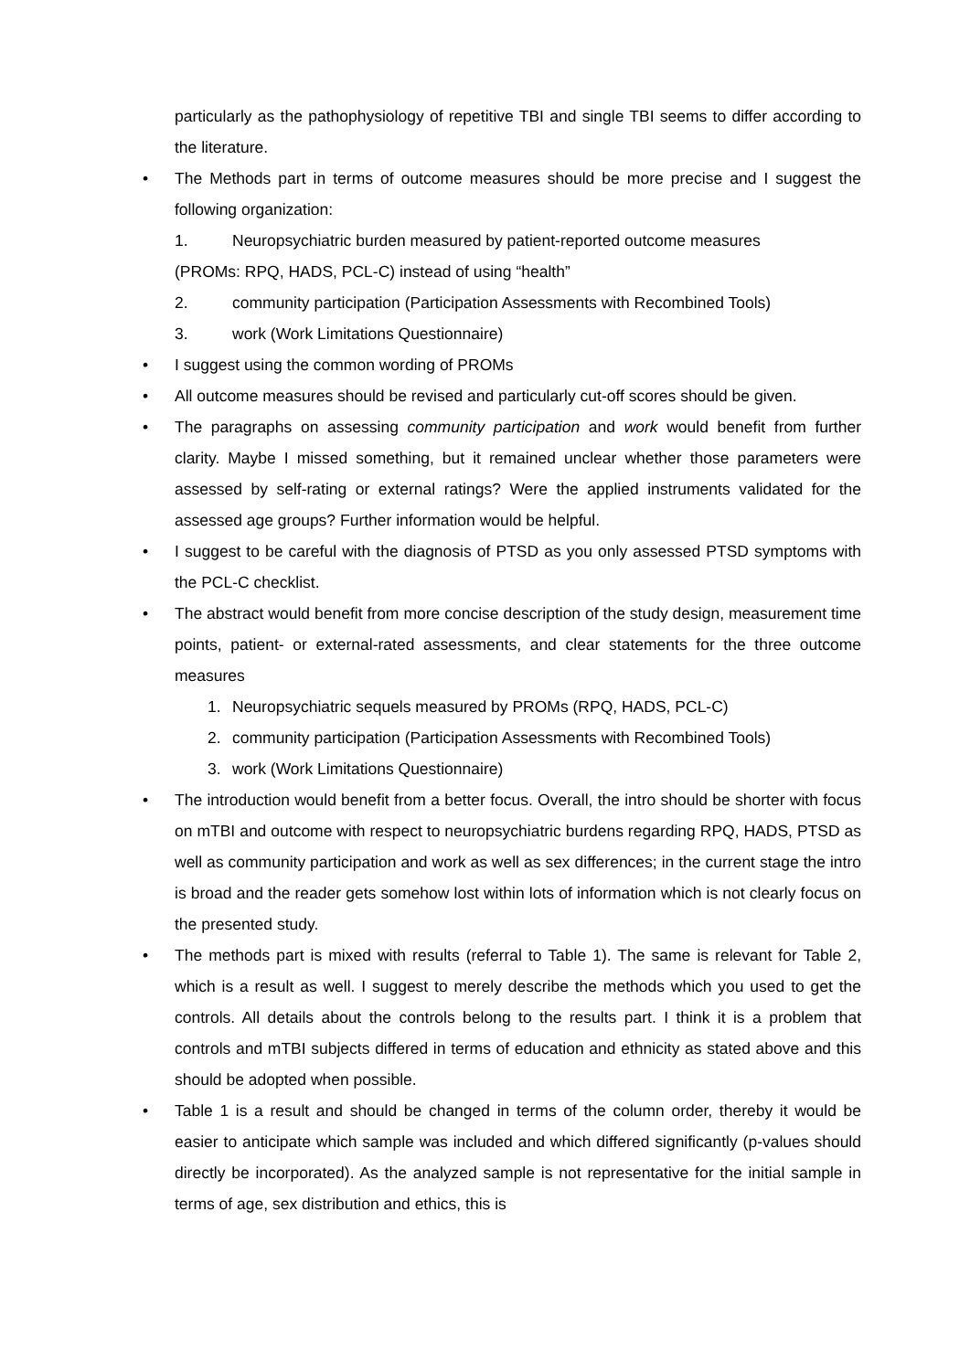particularly as the pathophysiology of repetitive TBI and single TBI seems to differ according to the literature.
• The Methods part in terms of outcome measures should be more precise and I suggest the following organization:
1. Neuropsychiatric burden measured by patient-reported outcome measures
(PROMs: RPQ, HADS, PCL-C) instead of using “health”
2. community participation (Participation Assessments with Recombined Tools)
3. work (Work Limitations Questionnaire)
• I suggest using the common wording of PROMs
• All outcome measures should be revised and particularly cut-off scores should be given.
• The paragraphs on assessing community participation and work would benefit from further clarity. Maybe I missed something, but it remained unclear whether those parameters were assessed by self-rating or external ratings? Were the applied instruments validated for the assessed age groups? Further information would be helpful.
• I suggest to be careful with the diagnosis of PTSD as you only assessed PTSD symptoms with the PCL-C checklist.
• The abstract would benefit from more concise description of the study design, measurement time points, patient- or external-rated assessments, and clear statements for the three outcome measures
1. Neuropsychiatric sequels measured by PROMs (RPQ, HADS, PCL-C)
2. community participation (Participation Assessments with Recombined Tools)
3. work (Work Limitations Questionnaire)
• The introduction would benefit from a better focus. Overall, the intro should be shorter with focus on mTBI and outcome with respect to neuropsychiatric burdens regarding RPQ, HADS, PTSD as well as community participation and work as well as sex differences; in the current stage the intro is broad and the reader gets somehow lost within lots of information which is not clearly focus on the presented study.
• The methods part is mixed with results (referral to Table 1). The same is relevant for Table 2, which is a result as well. I suggest to merely describe the methods which you used to get the controls. All details about the controls belong to the results part. I think it is a problem that controls and mTBI subjects differed in terms of education and ethnicity as stated above and this should be adopted when possible.
• Table 1 is a result and should be changed in terms of the column order, thereby it would be easier to anticipate which sample was included and which differed significantly (p-values should directly be incorporated). As the analyzed sample is not representative for the initial sample in terms of age, sex distribution and ethics, this is